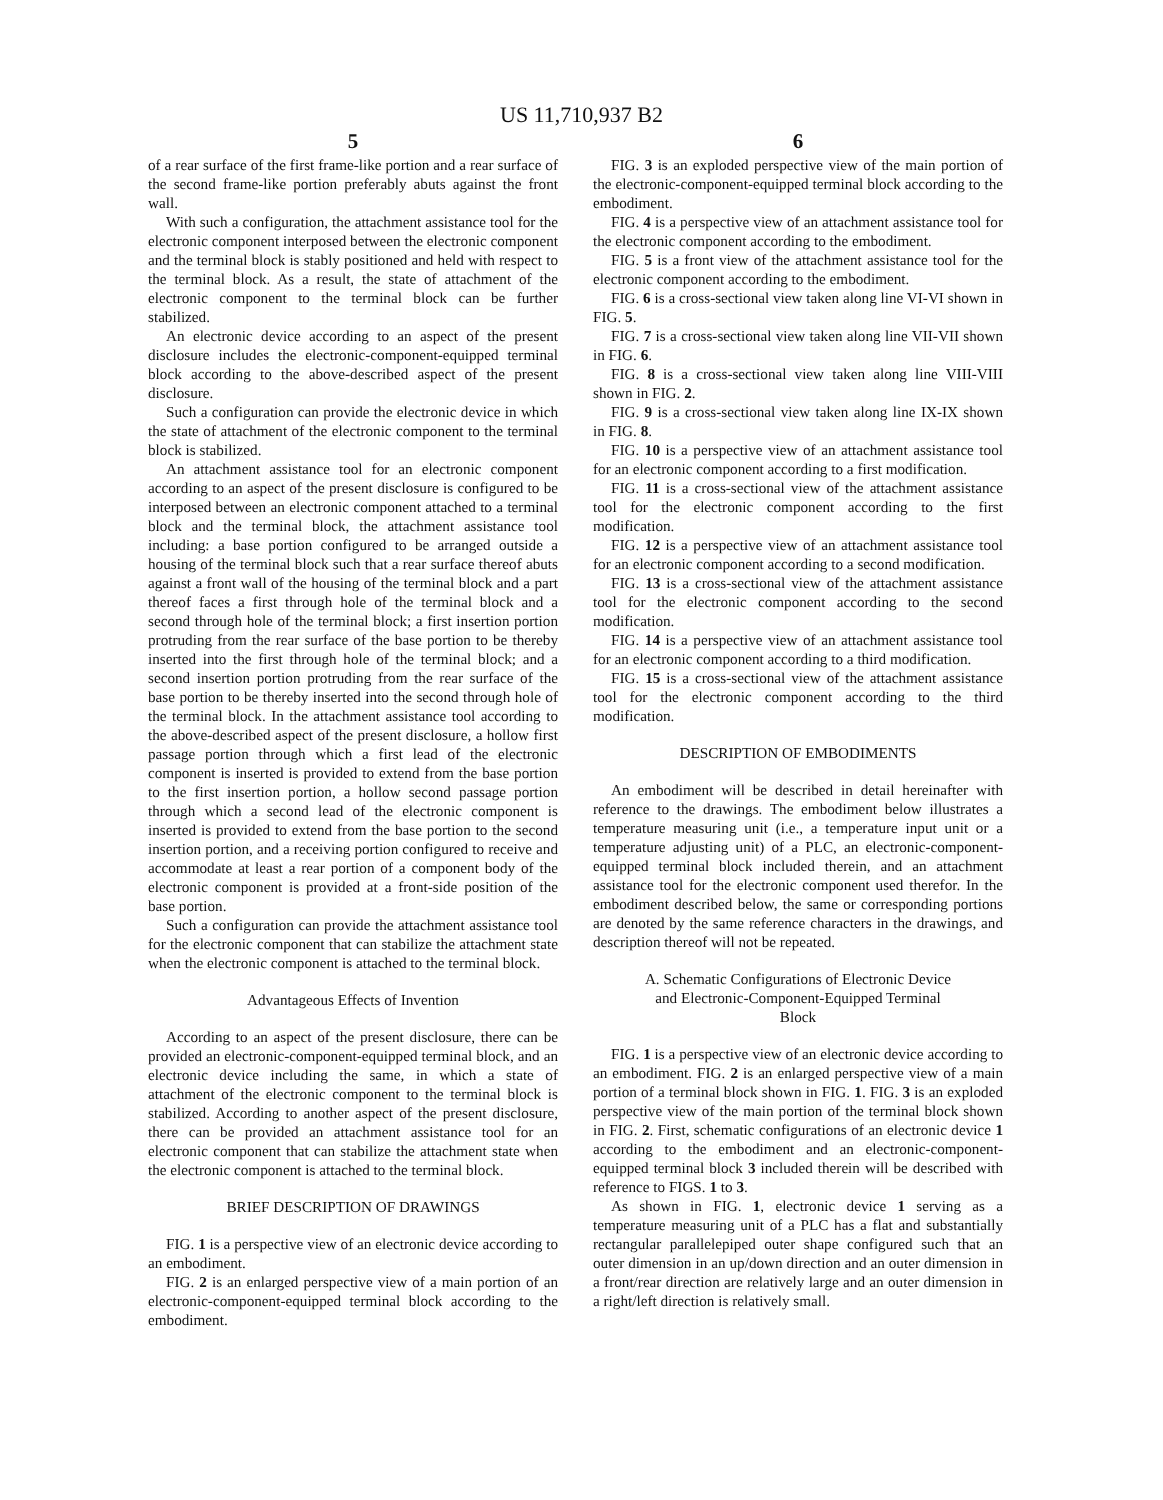US 11,710,937 B2
5
of a rear surface of the first frame-like portion and a rear surface of the second frame-like portion preferably abuts against the front wall.
With such a configuration, the attachment assistance tool for the electronic component interposed between the electronic component and the terminal block is stably positioned and held with respect to the terminal block. As a result, the state of attachment of the electronic component to the terminal block can be further stabilized.
An electronic device according to an aspect of the present disclosure includes the electronic-component-equipped terminal block according to the above-described aspect of the present disclosure.
Such a configuration can provide the electronic device in which the state of attachment of the electronic component to the terminal block is stabilized.
An attachment assistance tool for an electronic component according to an aspect of the present disclosure is configured to be interposed between an electronic component attached to a terminal block and the terminal block, the attachment assistance tool including: a base portion configured to be arranged outside a housing of the terminal block such that a rear surface thereof abuts against a front wall of the housing of the terminal block and a part thereof faces a first through hole of the terminal block and a second through hole of the terminal block; a first insertion portion protruding from the rear surface of the base portion to be thereby inserted into the first through hole of the terminal block; and a second insertion portion protruding from the rear surface of the base portion to be thereby inserted into the second through hole of the terminal block. In the attachment assistance tool according to the above-described aspect of the present disclosure, a hollow first passage portion through which a first lead of the electronic component is inserted is provided to extend from the base portion to the first insertion portion, a hollow second passage portion through which a second lead of the electronic component is inserted is provided to extend from the base portion to the second insertion portion, and a receiving portion configured to receive and accommodate at least a rear portion of a component body of the electronic component is provided at a front-side position of the base portion.
Such a configuration can provide the attachment assistance tool for the electronic component that can stabilize the attachment state when the electronic component is attached to the terminal block.
Advantageous Effects of Invention
According to an aspect of the present disclosure, there can be provided an electronic-component-equipped terminal block, and an electronic device including the same, in which a state of attachment of the electronic component to the terminal block is stabilized. According to another aspect of the present disclosure, there can be provided an attachment assistance tool for an electronic component that can stabilize the attachment state when the electronic component is attached to the terminal block.
BRIEF DESCRIPTION OF DRAWINGS
FIG. 1 is a perspective view of an electronic device according to an embodiment.
FIG. 2 is an enlarged perspective view of a main portion of an electronic-component-equipped terminal block according to the embodiment.
6
FIG. 3 is an exploded perspective view of the main portion of the electronic-component-equipped terminal block according to the embodiment.
FIG. 4 is a perspective view of an attachment assistance tool for the electronic component according to the embodiment.
FIG. 5 is a front view of the attachment assistance tool for the electronic component according to the embodiment.
FIG. 6 is a cross-sectional view taken along line VI-VI shown in FIG. 5.
FIG. 7 is a cross-sectional view taken along line VII-VII shown in FIG. 6.
FIG. 8 is a cross-sectional view taken along line VIII-VIII shown in FIG. 2.
FIG. 9 is a cross-sectional view taken along line IX-IX shown in FIG. 8.
FIG. 10 is a perspective view of an attachment assistance tool for an electronic component according to a first modification.
FIG. 11 is a cross-sectional view of the attachment assistance tool for the electronic component according to the first modification.
FIG. 12 is a perspective view of an attachment assistance tool for an electronic component according to a second modification.
FIG. 13 is a cross-sectional view of the attachment assistance tool for the electronic component according to the second modification.
FIG. 14 is a perspective view of an attachment assistance tool for an electronic component according to a third modification.
FIG. 15 is a cross-sectional view of the attachment assistance tool for the electronic component according to the third modification.
DESCRIPTION OF EMBODIMENTS
An embodiment will be described in detail hereinafter with reference to the drawings. The embodiment below illustrates a temperature measuring unit (i.e., a temperature input unit or a temperature adjusting unit) of a PLC, an electronic-component-equipped terminal block included therein, and an attachment assistance tool for the electronic component used therefor. In the embodiment described below, the same or corresponding portions are denoted by the same reference characters in the drawings, and description thereof will not be repeated.
A. Schematic Configurations of Electronic Device
and Electronic-Component-Equipped Terminal
Block
FIG. 1 is a perspective view of an electronic device according to an embodiment. FIG. 2 is an enlarged perspective view of a main portion of a terminal block shown in FIG. 1. FIG. 3 is an exploded perspective view of the main portion of the terminal block shown in FIG. 2. First, schematic configurations of an electronic device 1 according to the embodiment and an electronic-component-equipped terminal block 3 included therein will be described with reference to FIGS. 1 to 3.
As shown in FIG. 1, electronic device 1 serving as a temperature measuring unit of a PLC has a flat and substantially rectangular parallelepiped outer shape configured such that an outer dimension in an up/down direction and an outer dimension in a front/rear direction are relatively large and an outer dimension in a right/left direction is relatively small.